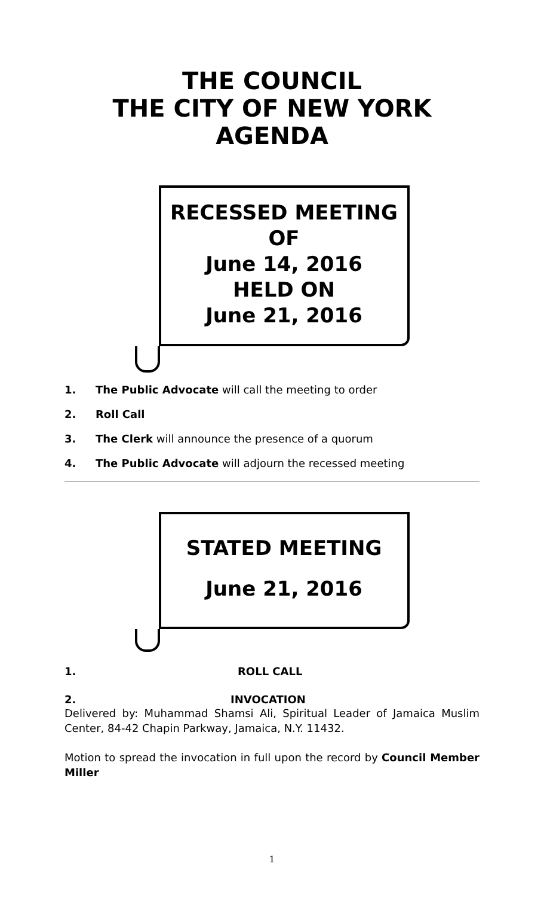THE COUNCIL
THE CITY OF NEW YORK
AGENDA
RECESSED MEETING
OF
June 14, 2016
HELD ON
June 21, 2016
1. The Public Advocate will call the meeting to order
2. Roll Call
3. The Clerk will announce the presence of a quorum
4. The Public Advocate will adjourn the recessed meeting
STATED MEETING
June 21, 2016
1. ROLL CALL
2. INVOCATION
Delivered by: Muhammad Shamsi Ali, Spiritual Leader of Jamaica Muslim Center, 84-42 Chapin Parkway, Jamaica, N.Y. 11432.
Motion to spread the invocation in full upon the record by Council Member Miller
1